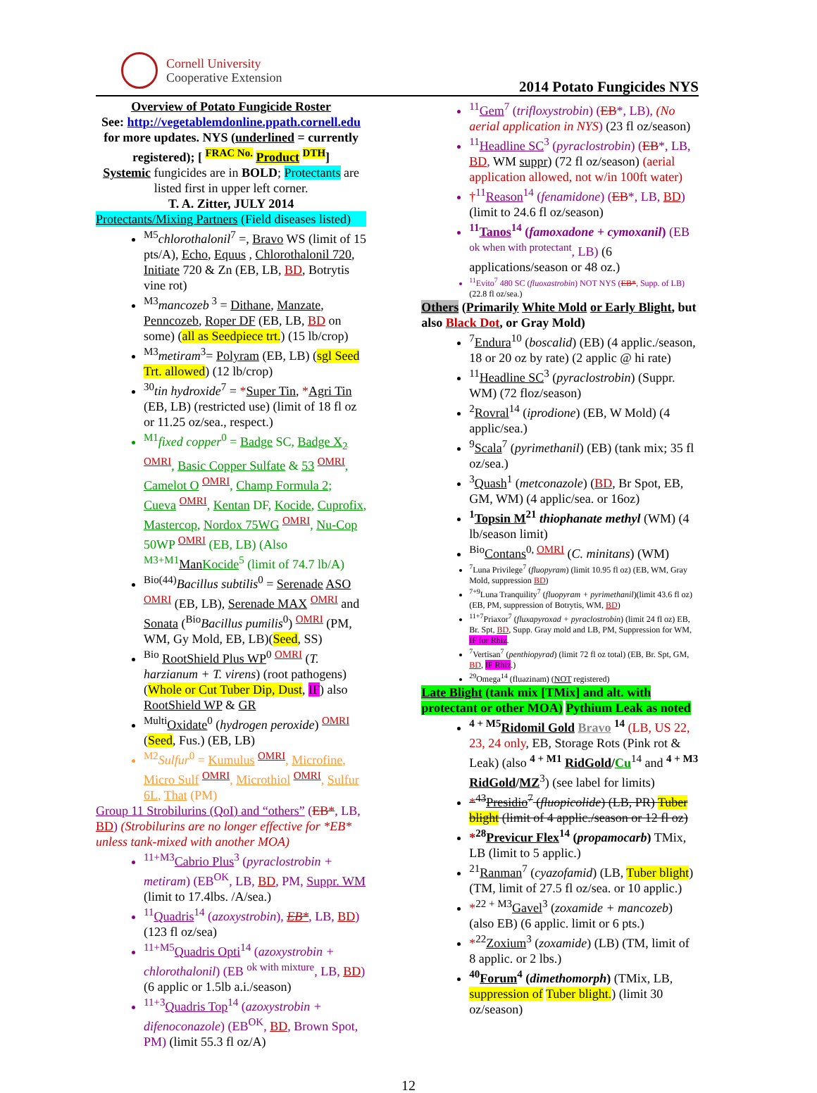Cornell University
Cooperative Extension
2014 Potato Fungicides NYS
Overview of Potato Fungicide Roster
See: http://vegetablemdonline.ppath.cornell.edu for more updates. NYS (underlined = currently registered); [ <sup>FRAC No.</sup> Product <sup>DTH</sup>]
Systemic fungicides are in BOLD; Protectants are listed first in upper left corner.
T. A. Zitter, JULY 2014
Protectants/Mixing Partners (Field diseases listed)
<sup>M5</sup>chlorothalonil<sup>7</sup> =, Bravo WS (limit of 15 pts/A), Echo, Equus , Chlorothalonil 720, Initiate 720 & Zn (EB, LB, BD, Botrytis vine rot)
<sup>M3</sup>mancozeb<sup>3</sup> = Dithane, Manzate, Penncozeb, Roper DF (EB, LB, BD on some) (all as Seedpiece trt.) (15 lb/crop)
<sup>M3</sup>metiram<sup>3</sup>= Polyram (EB, LB) (sgl Seed Trt. allowed) (12 lb/crop)
<sup>30</sup> tin hydroxide<sup>7</sup> = *Super Tin, *Agri Tin (EB, LB) (restricted use) (limit of 18 fl oz or 11.25 oz/sea., respect.)
<sup>M1</sup>fixed copper<sup>0</sup> = Badge SC, Badge X<sub>2</sub> <sup>OMRI</sup>, Basic Copper Sulfate & 53 <sup>OMRI</sup>, Camelot O <sup>OMRI</sup>, Champ Formula 2; Cueva <sup>OMRI</sup>, Kentan DF, Kocide, Cuprofix, Mastercop, Nordox 75WG <sup>OMRI</sup>, Nu-Cop 50WP <sup>OMRI</sup> (EB, LB) (Also <sup>M3+M1</sup>Man Kocide<sup>5</sup> (limit of 74.7 lb/A)
<sup>Bio(44)</sup>Bacillus subtilis<sup>0</sup> = Serenade ASO <sup>OMRI</sup> (EB, LB), Serenade MAX <sup>OMRI</sup> and Sonata (<sup>Bio</sup>Bacillus pumilis<sup>0</sup>) <sup>OMRI</sup> (PM, WM, Gy Mold, EB, LB)(Seed, SS)
<sup>Bio</sup> RootShield Plus WP<sup>0</sup> <sup>OMRI</sup> (T. harzianum + T. virens) (root pathogens) (Whole or Cut Tuber Dip, Dust, IF) also RootShield WP & GR
<sup>Multi</sup>Oxidate<sup>0</sup> (hydrogen peroxide) <sup>OMRI</sup> (Seed, Fus.) (EB, LB)
<sup>M2</sup>Sulfur<sup>0</sup> = Kumulus <sup>OMRI</sup>, Microfine, Micro Sulf <sup>OMRI</sup>, Microthiol <sup>OMRI</sup>, Sulfur 6L, That (PM)
Group 11 Strobilurins (QoI) and “others” (EB*, LB, BD) (Strobilurins are no longer effective for *EB* unless tank-mixed with another MOA)
<sup>11+M3</sup>Cabrio Plus<sup>3</sup> (pyraclostrobin + metiram) (EB<sup>OK</sup>, LB, BD, PM, Suppr. WM (limit to 17.4lbs. /A/sea.)
<sup>11</sup> Quadris<sup>14</sup> (azoxystrobin), EB*, LB, BD) (123 fl oz/sea)
<sup>11+M5</sup>Quadris Opti<sup>14</sup> (azoxystrobin + chlorothalonil) (EB <sup>ok with mixture</sup>, LB, BD) (6 applic or 1.5lb a.i./season)
<sup>11+3</sup>Quadris Top<sup>14</sup> (azoxystrobin + difenoconazole) (EB<sup>OK</sup>, BD, Brown Spot, PM) (limit 55.3 fl oz/A)
<sup>11</sup> Gem<sup>7</sup> (trifloxystrobin) (EB*, LB), (No aerial application in NYS) (23 fl oz/season)
<sup>11</sup> Headline SC<sup>3</sup> (pyraclostrobin) (EB*, LB, BD, WM suppr) (72 fl oz/season) (aerial application allowed, not w/in 100ft water)
†<sup>11</sup>Reason<sup>14</sup> (fenamidone) (EB*, LB, BD) (limit to 24.6 fl oz/season)
<sup>11</sup> Tanos<sup>14</sup> (famoxadone + cymoxanil) (EB <sup>ok when with protectant</sup>, LB) (6 applications/season or 48 oz.)
<sup>11</sup> Evito<sup>7</sup> 480 SC (fluoxastrobin) NOT NYS (EB*, Supp. of LB) (22.8 fl oz/sea.)
Others (Primarily White Mold or Early Blight, but also Black Dot, or Gray Mold)
<sup>7</sup> Endura<sup>10</sup> (boscalid) (EB) (4 applic./season, 18 or 20 oz by rate) (2 applic @ hi rate)
<sup>11</sup> Headline SC<sup>3</sup> (pyraclostrobin) (Suppr. WM) (72 floz/season)
<sup>2</sup> Rovral<sup>14</sup> (iprodione) (EB, W Mold) (4 applic/sea.)
<sup>9</sup> Scala<sup>7</sup> (pyrimethanil) (EB) (tank mix; 35 fl oz/sea.)
<sup>3</sup> Quash<sup>1</sup> (metconazole) (BD, Br Spot, EB, GM, WM) (4 applic/sea. or 16oz)
<sup>1</sup> Topsin M<sup>21</sup> thiophanate methyl (WM) (4 lb/season limit)
<sup>Bio</sup>Contans<sup>0, OMRI</sup> (C. minitans) (WM)
<sup>7</sup> Luna Privilege<sup>7</sup> (fluopyram) (limit 10.95 fl oz) (EB, WM, Gray Mold, suppression BD)
<sup>7+9</sup>Luna Tranquility<sup>7</sup> (fluopyram + pyrimethanil)(limit 43.6 fl oz) (EB, PM, suppression of Botrytis, WM, BD)
<sup>11+7</sup>Priaxor<sup>7</sup> (fluxapyroxad + pyraclostrobin) (limit 24 fl oz) EB, Br. Spt, BD, Supp. Gray mold and LB, PM, Suppression for WM, IF for Rhiz.
<sup>7</sup> Vertisan<sup>7</sup> (penthiopyrad) (limit 72 fl oz total) (EB, Br. Spt, GM, BD, IF Rhiz.)
<sup>29</sup> Omega<sup>14</sup> (fluazinam) (NOT registered)
Late Blight (tank mix [TMix] and alt. with protectant or other MOA) Pythium Leak as noted
<sup>4 + M5</sup>Ridomil Gold Bravo <sup>14</sup> (LB, US 22, 23, 24 only, EB, Storage Rots (Pink rot & Leak) (also <sup>4 + M1</sup> RidGold/Cu<sup>14</sup> and <sup>4 + M3</sup> RidGold/MZ<sup>3</sup>) (see label for limits)
*<sup>43</sup>Presidio<sup>7</sup> (fluopicolide) (LB, PR) Tuber blight (limit of 4 applic./season or 12 fl oz)
*<sup>28</sup>Previcur Flex<sup>14</sup> (propamocarb) TMix, LB (limit to 5 applic.)
<sup>21</sup> Ranman<sup>7</sup> (cyazofamid) (LB, Tuber blight) (TM, limit of 27.5 fl oz/sea. or 10 applic.)
*<sup>22 + M3</sup>Gavel<sup>3</sup> (zoxamide + mancozeb) (also EB) (6 applic. limit or 6 pts.)
*<sup>22</sup>Zoxium<sup>3</sup> (zoxamide) (LB) (TM, limit of 8 applic. or 2 lbs.)
<sup>40</sup> Forum<sup>4</sup> (dimethomorph) (TMix, LB, suppression of Tuber blight.) (limit 30 oz/season)
12